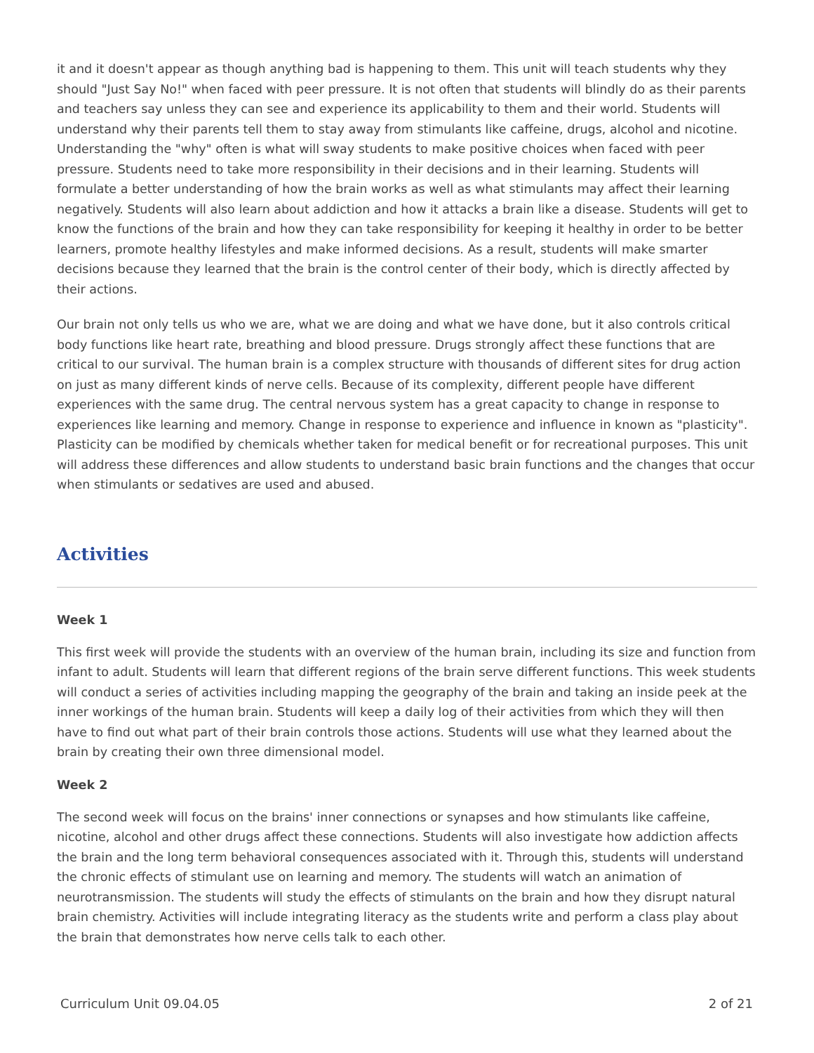it and it doesn't appear as though anything bad is happening to them. This unit will teach students why they should "Just Say No!" when faced with peer pressure. It is not often that students will blindly do as their parents and teachers say unless they can see and experience its applicability to them and their world. Students will understand why their parents tell them to stay away from stimulants like caffeine, drugs, alcohol and nicotine. Understanding the "why" often is what will sway students to make positive choices when faced with peer pressure. Students need to take more responsibility in their decisions and in their learning. Students will formulate a better understanding of how the brain works as well as what stimulants may affect their learning negatively. Students will also learn about addiction and how it attacks a brain like a disease. Students will get to know the functions of the brain and how they can take responsibility for keeping it healthy in order to be better learners, promote healthy lifestyles and make informed decisions. As a result, students will make smarter decisions because they learned that the brain is the control center of their body, which is directly affected by their actions.
Our brain not only tells us who we are, what we are doing and what we have done, but it also controls critical body functions like heart rate, breathing and blood pressure. Drugs strongly affect these functions that are critical to our survival. The human brain is a complex structure with thousands of different sites for drug action on just as many different kinds of nerve cells. Because of its complexity, different people have different experiences with the same drug. The central nervous system has a great capacity to change in response to experiences like learning and memory. Change in response to experience and influence in known as "plasticity". Plasticity can be modified by chemicals whether taken for medical benefit or for recreational purposes. This unit will address these differences and allow students to understand basic brain functions and the changes that occur when stimulants or sedatives are used and abused.
Activities
Week 1
This first week will provide the students with an overview of the human brain, including its size and function from infant to adult. Students will learn that different regions of the brain serve different functions. This week students will conduct a series of activities including mapping the geography of the brain and taking an inside peek at the inner workings of the human brain. Students will keep a daily log of their activities from which they will then have to find out what part of their brain controls those actions. Students will use what they learned about the brain by creating their own three dimensional model.
Week 2
The second week will focus on the brains' inner connections or synapses and how stimulants like caffeine, nicotine, alcohol and other drugs affect these connections. Students will also investigate how addiction affects the brain and the long term behavioral consequences associated with it. Through this, students will understand the chronic effects of stimulant use on learning and memory. The students will watch an animation of neurotransmission. The students will study the effects of stimulants on the brain and how they disrupt natural brain chemistry. Activities will include integrating literacy as the students write and perform a class play about the brain that demonstrates how nerve cells talk to each other.
Curriculum Unit 09.04.05 2 of 21